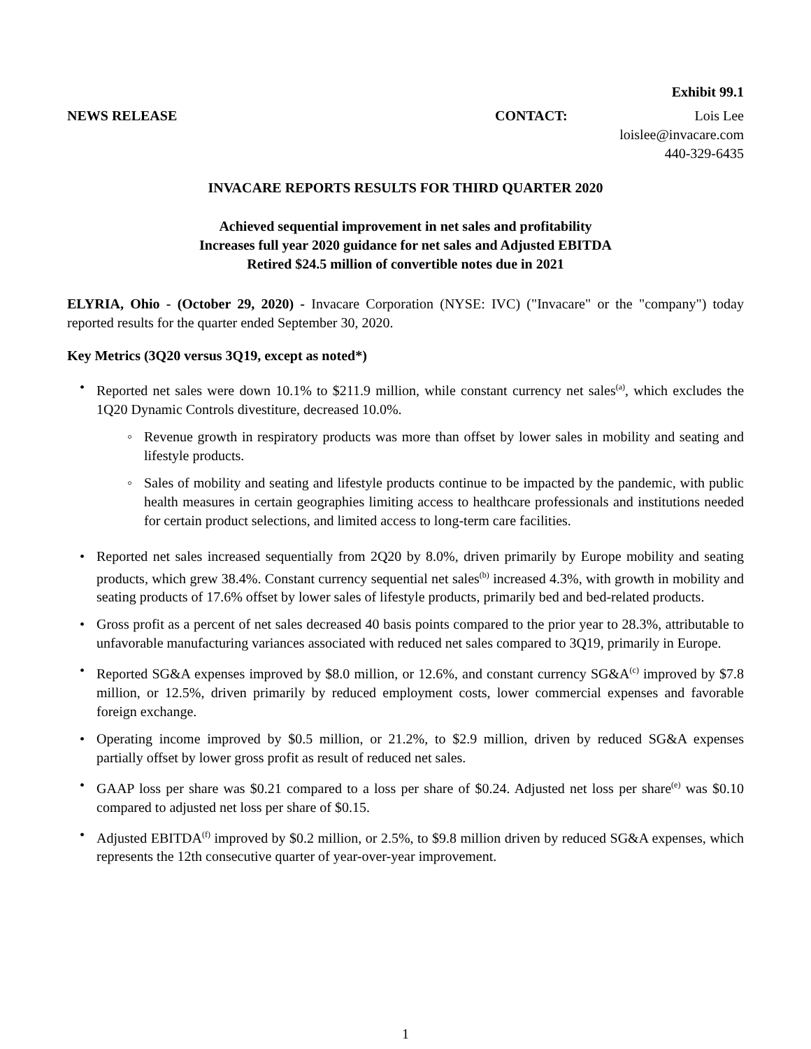Exhibit 99.1
NEWS RELEASE CONTACT: Lois Lee
loislee@invacare.com
440-329-6435
INVACARE REPORTS RESULTS FOR THIRD QUARTER 2020
Achieved sequential improvement in net sales and profitability
Increases full year 2020 guidance for net sales and Adjusted EBITDA
Retired $24.5 million of convertible notes due in 2021
ELYRIA, Ohio - (October 29, 2020) - Invacare Corporation (NYSE: IVC) ("Invacare" or the "company") today reported results for the quarter ended September 30, 2020.
Key Metrics (3Q20 versus 3Q19, except as noted*)
• Reported net sales were down 10.1% to $211.9 million, while constant currency net sales<sup>(a)</sup>, which excludes the 1Q20 Dynamic Controls divestiture, decreased 10.0%.
◦ Revenue growth in respiratory products was more than offset by lower sales in mobility and seating and lifestyle products.
◦ Sales of mobility and seating and lifestyle products continue to be impacted by the pandemic, with public health measures in certain geographies limiting access to healthcare professionals and institutions needed for certain product selections, and limited access to long-term care facilities.
• Reported net sales increased sequentially from 2Q20 by 8.0%, driven primarily by Europe mobility and seating products, which grew 38.4%. Constant currency sequential net sales<sup>(b)</sup> increased 4.3%, with growth in mobility and seating products of 17.6% offset by lower sales of lifestyle products, primarily bed and bed-related products.
• Gross profit as a percent of net sales decreased 40 basis points compared to the prior year to 28.3%, attributable to unfavorable manufacturing variances associated with reduced net sales compared to 3Q19, primarily in Europe.
• Reported SG&A expenses improved by $8.0 million, or 12.6%, and constant currency SG&A<sup>(c)</sup> improved by $7.8 million, or 12.5%, driven primarily by reduced employment costs, lower commercial expenses and favorable foreign exchange.
• Operating income improved by $0.5 million, or 21.2%, to $2.9 million, driven by reduced SG&A expenses partially offset by lower gross profit as result of reduced net sales.
• GAAP loss per share was $0.21 compared to a loss per share of $0.24. Adjusted net loss per share<sup>(e)</sup> was $0.10 compared to adjusted net loss per share of $0.15.
• Adjusted EBITDA<sup>(f)</sup> improved by $0.2 million, or 2.5%, to $9.8 million driven by reduced SG&A expenses, which represents the 12th consecutive quarter of year-over-year improvement.
1